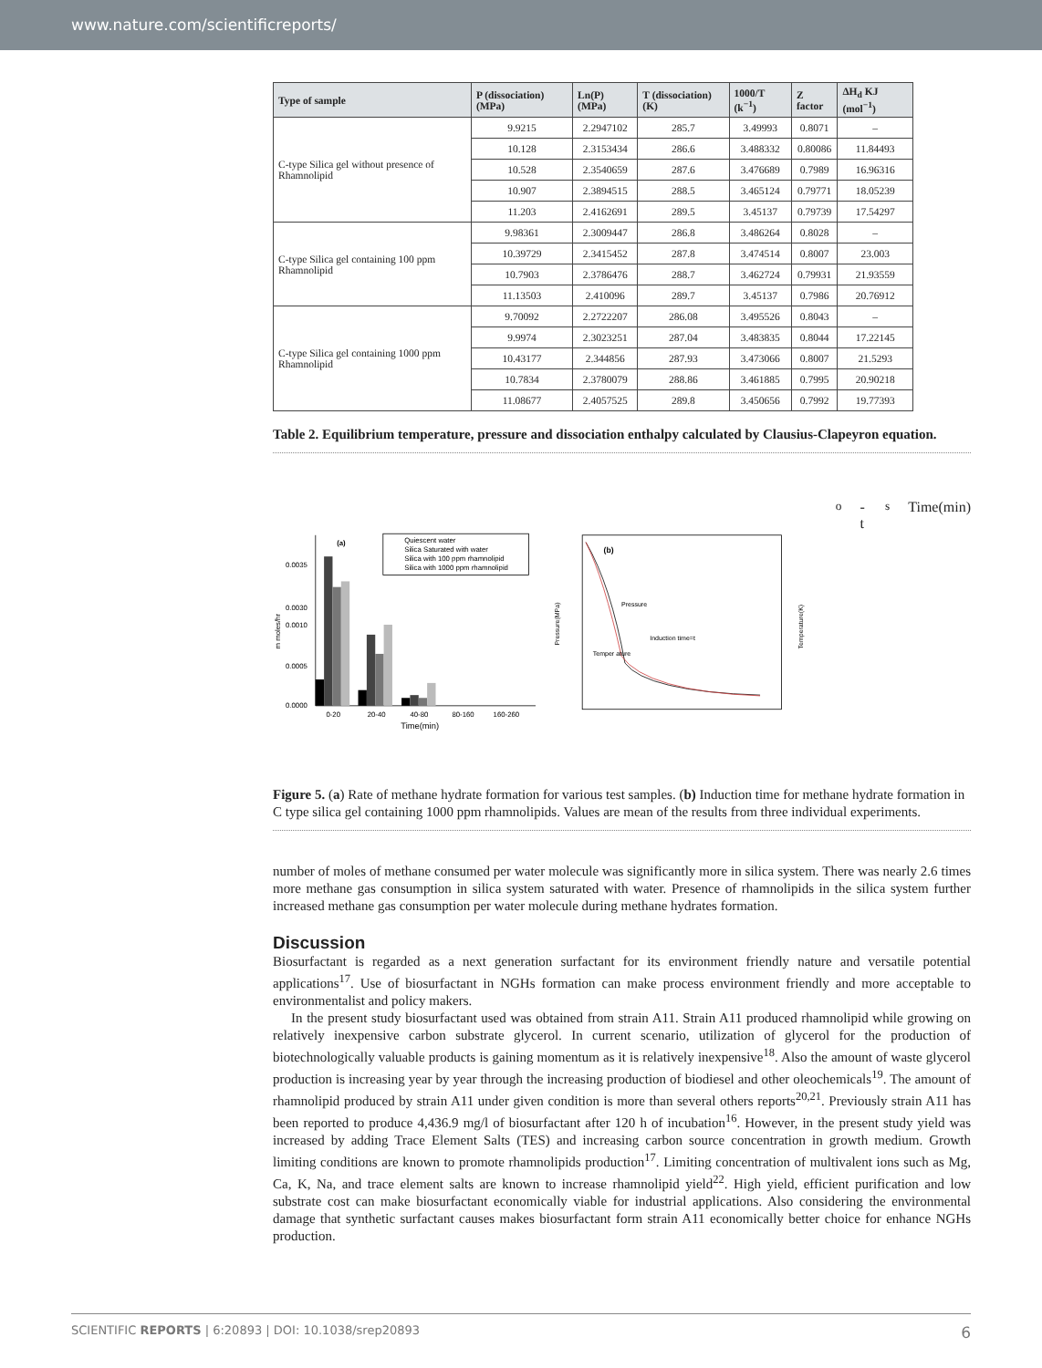www.nature.com/scientificreports/
| Type of sample | P (dissociation) (MPa) | Ln(P) (MPa) | T (dissociation) (K) | 1000/T (k<sup>−1</sup>) | Z factor | ΔH<sub>d</sub> KJ (mol<sup>−1</sup>) |
| --- | --- | --- | --- | --- | --- | --- |
| C-type Silica gel without presence of Rhamnolipid | 9.9215 | 2.2947102 | 285.7 | 3.49993 | 0.8071 | – |
| | 10.128 | 2.3153434 | 286.6 | 3.488332 | 0.80086 | 11.84493 |
| | 10.528 | 2.3540659 | 287.6 | 3.476689 | 0.7989 | 16.96316 |
| | 10.907 | 2.3894515 | 288.5 | 3.465124 | 0.79771 | 18.05239 |
| | 11.203 | 2.4162691 | 289.5 | 3.45137 | 0.79739 | 17.54297 |
| C-type Silica gel containing 100 ppm Rhamnolipid | 9.98361 | 2.3009447 | 286.8 | 3.486264 | 0.8028 | – |
| | 10.39729 | 2.3415452 | 287.8 | 3.474514 | 0.8007 | 23.003 |
| | 10.7903 | 2.3786476 | 288.7 | 3.462724 | 0.79931 | 21.93559 |
| | 11.13503 | 2.410096 | 289.7 | 3.45137 | 0.7986 | 20.76912 |
| C-type Silica gel containing 1000 ppm Rhamnolipid | 9.70092 | 2.2722207 | 286.08 | 3.495526 | 0.8043 | – |
| | 9.9974 | 2.3023251 | 287.04 | 3.483835 | 0.8044 | 17.22145 |
| | 10.43177 | 2.344856 | 287.93 | 3.473066 | 0.8007 | 21.5293 |
| | 10.7834 | 2.3780079 | 288.86 | 3.461885 | 0.7995 | 20.90218 |
| | 11.08677 | 2.4057525 | 289.8 | 3.450656 | 0.7992 | 19.77393 |
Table 2. Equilibrium temperature, pressure and dissociation enthalpy calculated by Clausius-Clapeyron equation.
(a)
0.0035
0.0030
0.0010
0.0005
0.0000
m moles/hr
0-20
20-40
40-80
80-160
160-260
Time(min)
Quiescent water
Silica Saturated with water
Silica with 100 ppm rhamnolipid
Silica with 1000 ppm rhamnolipid
(b)
Pressure(MPa)
Temperature(K)
Pressure
Temper ature
Induction time=to-ts
Time(min)
Figure 5. (a) Rate of methane hydrate formation for various test samples. (b) Induction time for methane hydrate formation in C type silica gel containing 1000 ppm rhamnolipids. Values are mean of the results from three individual experiments.
number of moles of methane consumed per water molecule was significantly more in silica system. There was nearly 2.6 times more methane gas consumption in silica system saturated with water. Presence of rhamnolipids in the silica system further increased methane gas consumption per water molecule during methane hydrates formation.
Discussion
Biosurfactant is regarded as a next generation surfactant for its environment friendly nature and versatile potential applications<sup>17</sup>. Use of biosurfactant in NGHs formation can make process environment friendly and more acceptable to environmentalist and policy makers.
In the present study biosurfactant used was obtained from strain A11. Strain A11 produced rhamnolipid while growing on relatively inexpensive carbon substrate glycerol. In current scenario, utilization of glycerol for the production of biotechnologically valuable products is gaining momentum as it is relatively inexpensive<sup>18</sup>. Also the amount of waste glycerol production is increasing year by year through the increasing production of biodiesel and other oleochemicals<sup>19</sup>. The amount of rhamnolipid produced by strain A11 under given condition is more than several others reports<sup>20,21</sup>. Previously strain A11 has been reported to produce 4,436.9 mg/l of biosurfactant after 120 h of incubation<sup>16</sup>. However, in the present study yield was increased by adding Trace Element Salts (TES) and increasing carbon source concentration in growth medium. Growth limiting conditions are known to promote rhamnolipids production<sup>17</sup>. Limiting concentration of multivalent ions such as Mg, Ca, K, Na, and trace element salts are known to increase rhamnolipid yield<sup>22</sup>. High yield, efficient purification and low substrate cost can make biosurfactant economically viable for industrial applications. Also considering the environmental damage that synthetic surfactant causes makes biosurfactant form strain A11 economically better choice for enhance NGHs production.
SCIENTIFIC REPORTS | 6:20893 | DOI: 10.1038/srep20893 6